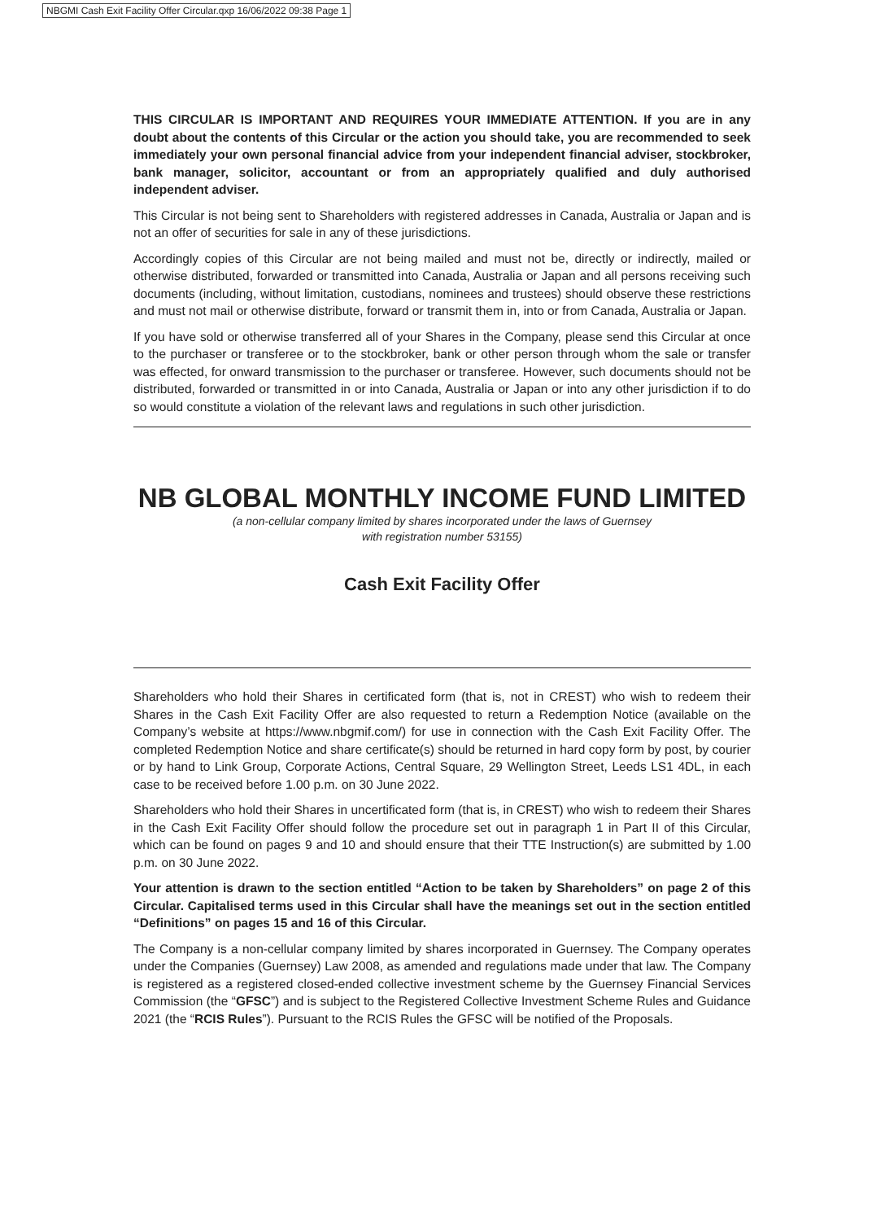NBGMI Cash Exit Facility Offer Circular.qxp 16/06/2022 09:38 Page 1
THIS CIRCULAR IS IMPORTANT AND REQUIRES YOUR IMMEDIATE ATTENTION. If you are in any doubt about the contents of this Circular or the action you should take, you are recommended to seek immediately your own personal financial advice from your independent financial adviser, stockbroker, bank manager, solicitor, accountant or from an appropriately qualified and duly authorised independent adviser.
This Circular is not being sent to Shareholders with registered addresses in Canada, Australia or Japan and is not an offer of securities for sale in any of these jurisdictions.
Accordingly copies of this Circular are not being mailed and must not be, directly or indirectly, mailed or otherwise distributed, forwarded or transmitted into Canada, Australia or Japan and all persons receiving such documents (including, without limitation, custodians, nominees and trustees) should observe these restrictions and must not mail or otherwise distribute, forward or transmit them in, into or from Canada, Australia or Japan.
If you have sold or otherwise transferred all of your Shares in the Company, please send this Circular at once to the purchaser or transferee or to the stockbroker, bank or other person through whom the sale or transfer was effected, for onward transmission to the purchaser or transferee. However, such documents should not be distributed, forwarded or transmitted in or into Canada, Australia or Japan or into any other jurisdiction if to do so would constitute a violation of the relevant laws and regulations in such other jurisdiction.
NB GLOBAL MONTHLY INCOME FUND LIMITED
(a non-cellular company limited by shares incorporated under the laws of Guernsey
with registration number 53155)
Cash Exit Facility Offer
Shareholders who hold their Shares in certificated form (that is, not in CREST) who wish to redeem their Shares in the Cash Exit Facility Offer are also requested to return a Redemption Notice (available on the Company’s website at https://www.nbgmif.com/) for use in connection with the Cash Exit Facility Offer. The completed Redemption Notice and share certificate(s) should be returned in hard copy form by post, by courier or by hand to Link Group, Corporate Actions, Central Square, 29 Wellington Street, Leeds LS1 4DL, in each case to be received before 1.00 p.m. on 30 June 2022.
Shareholders who hold their Shares in uncertificated form (that is, in CREST) who wish to redeem their Shares in the Cash Exit Facility Offer should follow the procedure set out in paragraph 1 in Part II of this Circular, which can be found on pages 9 and 10 and should ensure that their TTE Instruction(s) are submitted by 1.00 p.m. on 30 June 2022.
Your attention is drawn to the section entitled “Action to be taken by Shareholders” on page 2 of this Circular. Capitalised terms used in this Circular shall have the meanings set out in the section entitled “Definitions” on pages 15 and 16 of this Circular.
The Company is a non-cellular company limited by shares incorporated in Guernsey. The Company operates under the Companies (Guernsey) Law 2008, as amended and regulations made under that law. The Company is registered as a registered closed-ended collective investment scheme by the Guernsey Financial Services Commission (the “GFSC”) and is subject to the Registered Collective Investment Scheme Rules and Guidance 2021 (the “RCIS Rules”). Pursuant to the RCIS Rules the GFSC will be notified of the Proposals.